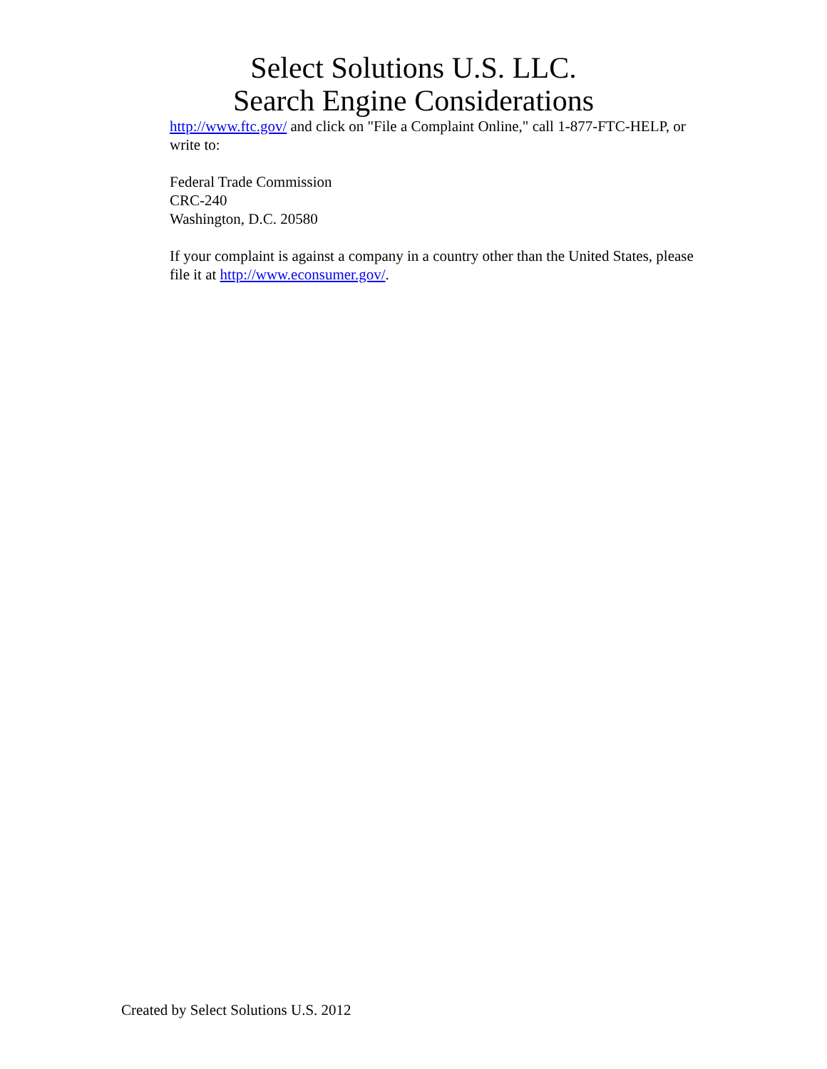Select Solutions U.S. LLC.
Search Engine Considerations
http://www.ftc.gov/ and click on "File a Complaint Online," call 1-877-FTC-HELP, or write to:
Federal Trade Commission
CRC-240
Washington, D.C. 20580
If your complaint is against a company in a country other than the United States, please file it at http://www.econsumer.gov/.
Created by Select Solutions U.S. 2012